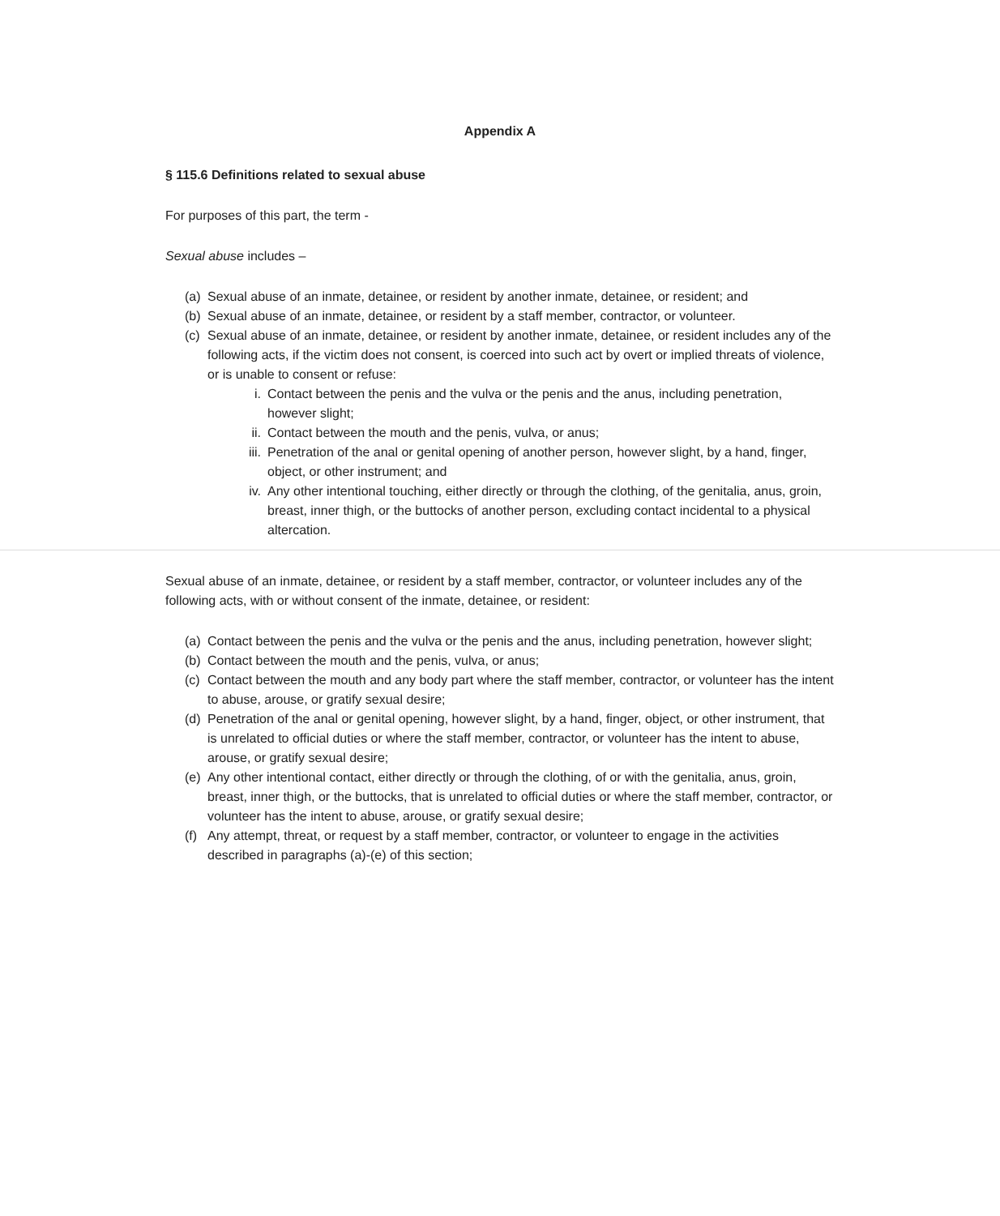Appendix A
§ 115.6 Definitions related to sexual abuse
For purposes of this part, the term -
Sexual abuse includes –
(a) Sexual abuse of an inmate, detainee, or resident by another inmate, detainee, or resident; and
(b) Sexual abuse of an inmate, detainee, or resident by a staff member, contractor, or volunteer.
(c) Sexual abuse of an inmate, detainee, or resident by another inmate, detainee, or resident includes any of the following acts, if the victim does not consent, is coerced into such act by overt or implied threats of violence, or is unable to consent or refuse:
i. Contact between the penis and the vulva or the penis and the anus, including penetration, however slight;
ii. Contact between the mouth and the penis, vulva, or anus;
iii. Penetration of the anal or genital opening of another person, however slight, by a hand, finger, object, or other instrument; and
iv. Any other intentional touching, either directly or through the clothing, of the genitalia, anus, groin, breast, inner thigh, or the buttocks of another person, excluding contact incidental to a physical altercation.
Sexual abuse of an inmate, detainee, or resident by a staff member, contractor, or volunteer includes any of the following acts, with or without consent of the inmate, detainee, or resident:
(a) Contact between the penis and the vulva or the penis and the anus, including penetration, however slight;
(b) Contact between the mouth and the penis, vulva, or anus;
(c) Contact between the mouth and any body part where the staff member, contractor, or volunteer has the intent to abuse, arouse, or gratify sexual desire;
(d) Penetration of the anal or genital opening, however slight, by a hand, finger, object, or other instrument, that is unrelated to official duties or where the staff member, contractor, or volunteer has the intent to abuse, arouse, or gratify sexual desire;
(e) Any other intentional contact, either directly or through the clothing, of or with the genitalia, anus, groin, breast, inner thigh, or the buttocks, that is unrelated to official duties or where the staff member, contractor, or volunteer has the intent to abuse, arouse, or gratify sexual desire;
(f) Any attempt, threat, or request by a staff member, contractor, or volunteer to engage in the activities described in paragraphs (a)-(e) of this section;